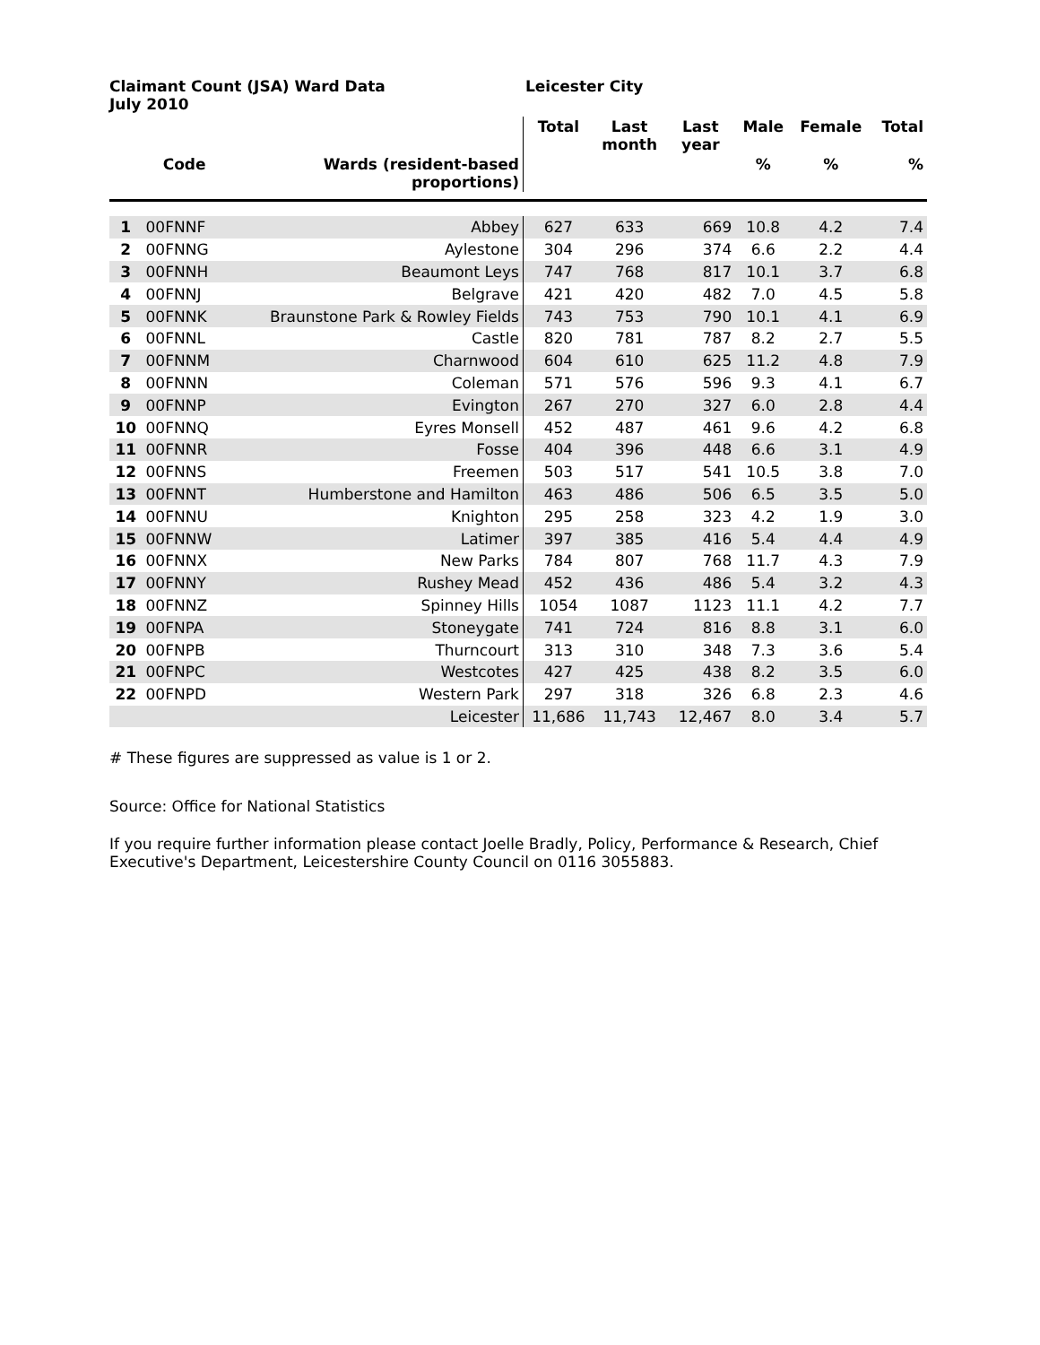Claimant Count (JSA) Ward Data
July 2010
Leicester City
| | | | Total | Last month | Last year | Male | Female | Total |
| --- | --- | --- | --- | --- | --- | --- | --- | --- |
| | Code | Wards (resident-based proportions) | | | | % | % | % |
| 1 | 00FNNF | Abbey | 627 | 633 | 669 | 10.8 | 4.2 | 7.4 |
| 2 | 00FNNG | Aylestone | 304 | 296 | 374 | 6.6 | 2.2 | 4.4 |
| 3 | 00FNNH | Beaumont Leys | 747 | 768 | 817 | 10.1 | 3.7 | 6.8 |
| 4 | 00FNNJ | Belgrave | 421 | 420 | 482 | 7.0 | 4.5 | 5.8 |
| 5 | 00FNNK | Braunstone Park & Rowley Fields | 743 | 753 | 790 | 10.1 | 4.1 | 6.9 |
| 6 | 00FNNL | Castle | 820 | 781 | 787 | 8.2 | 2.7 | 5.5 |
| 7 | 00FNNM | Charnwood | 604 | 610 | 625 | 11.2 | 4.8 | 7.9 |
| 8 | 00FNNN | Coleman | 571 | 576 | 596 | 9.3 | 4.1 | 6.7 |
| 9 | 00FNNP | Evington | 267 | 270 | 327 | 6.0 | 2.8 | 4.4 |
| 10 | 00FNNQ | Eyres Monsell | 452 | 487 | 461 | 9.6 | 4.2 | 6.8 |
| 11 | 00FNNR | Fosse | 404 | 396 | 448 | 6.6 | 3.1 | 4.9 |
| 12 | 00FNNS | Freemen | 503 | 517 | 541 | 10.5 | 3.8 | 7.0 |
| 13 | 00FNNT | Humberstone and Hamilton | 463 | 486 | 506 | 6.5 | 3.5 | 5.0 |
| 14 | 00FNNU | Knighton | 295 | 258 | 323 | 4.2 | 1.9 | 3.0 |
| 15 | 00FNNW | Latimer | 397 | 385 | 416 | 5.4 | 4.4 | 4.9 |
| 16 | 00FNNX | New Parks | 784 | 807 | 768 | 11.7 | 4.3 | 7.9 |
| 17 | 00FNNY | Rushey Mead | 452 | 436 | 486 | 5.4 | 3.2 | 4.3 |
| 18 | 00FNNZ | Spinney Hills | 1054 | 1087 | 1123 | 11.1 | 4.2 | 7.7 |
| 19 | 00FNPA | Stoneygate | 741 | 724 | 816 | 8.8 | 3.1 | 6.0 |
| 20 | 00FNPB | Thurncourt | 313 | 310 | 348 | 7.3 | 3.6 | 5.4 |
| 21 | 00FNPC | Westcotes | 427 | 425 | 438 | 8.2 | 3.5 | 6.0 |
| 22 | 00FNPD | Western Park | 297 | 318 | 326 | 6.8 | 2.3 | 4.6 |
| | | Leicester | 11,686 | 11,743 | 12,467 | 8.0 | 3.4 | 5.7 |
# These figures are suppressed as value is 1 or 2.
Source: Office for National Statistics
If you require further information please contact Joelle Bradly, Policy, Performance & Research, Chief Executive's Department, Leicestershire County Council on 0116 3055883.